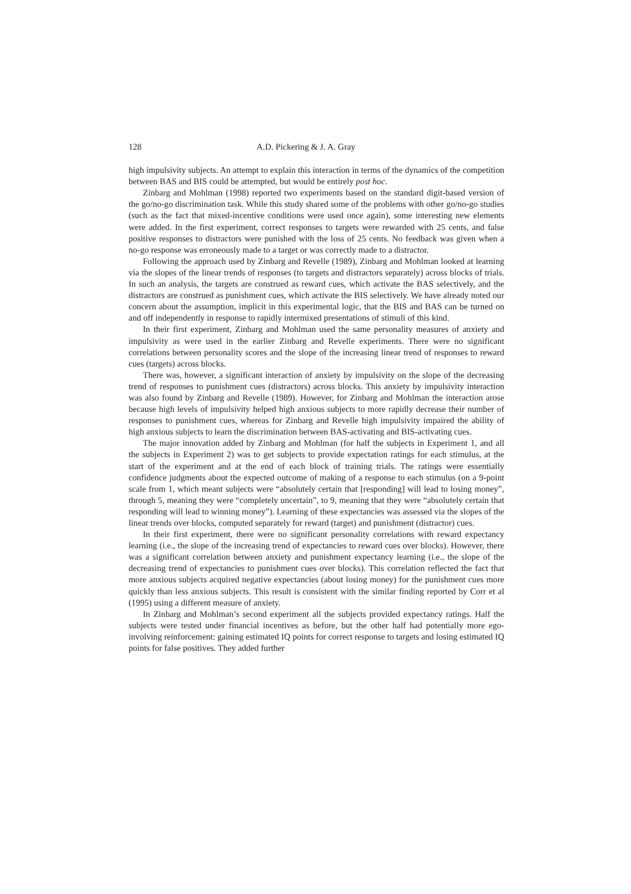128 A.D. Pickering & J. A. Gray
high impulsivity subjects. An attempt to explain this interaction in terms of the dynamics of the competition between BAS and BIS could be attempted, but would be entirely post hoc.
Zinbarg and Mohlman (1998) reported two experiments based on the standard digit-based version of the go/no-go discrimination task. While this study shared some of the problems with other go/no-go studies (such as the fact that mixed-incentive conditions were used once again), some interesting new elements were added. In the first experiment, correct responses to targets were rewarded with 25 cents, and false positive responses to distractors were punished with the loss of 25 cents. No feedback was given when a no-go response was erroneously made to a target or was correctly made to a distractor.
Following the approach used by Zinbarg and Revelle (1989), Zinbarg and Mohlman looked at learning via the slopes of the linear trends of responses (to targets and distractors separately) across blocks of trials. In such an analysis, the targets are construed as reward cues, which activate the BAS selectively, and the distractors are construed as punishment cues, which activate the BIS selectively. We have already noted our concern about the assumption, implicit in this experimental logic, that the BIS and BAS can be turned on and off independently in response to rapidly intermixed presentations of stimuli of this kind.
In their first experiment, Zinbarg and Mohlman used the same personality measures of anxiety and impulsivity as were used in the earlier Zinbarg and Revelle experiments. There were no significant correlations between personality scores and the slope of the increasing linear trend of responses to reward cues (targets) across blocks.
There was, however, a significant interaction of anxiety by impulsivity on the slope of the decreasing trend of responses to punishment cues (distractors) across blocks. This anxiety by impulsivity interaction was also found by Zinbarg and Revelle (1989). However, for Zinbarg and Mohlman the interaction arose because high levels of impulsivity helped high anxious subjects to more rapidly decrease their number of responses to punishment cues, whereas for Zinbarg and Revelle high impulsivity impaired the ability of high anxious subjects to learn the discrimination between BAS-activating and BIS-activating cues.
The major innovation added by Zinbarg and Mohlman (for half the subjects in Experiment 1, and all the subjects in Experiment 2) was to get subjects to provide expectation ratings for each stimulus, at the start of the experiment and at the end of each block of training trials. The ratings were essentially confidence judgments about the expected outcome of making of a response to each stimulus (on a 9-point scale from 1, which meant subjects were “absolutely certain that [responding] will lead to losing money”, through 5, meaning they were “completely uncertain”, to 9, meaning that they were “absolutely certain that responding will lead to winning money”). Learning of these expectancies was assessed via the slopes of the linear trends over blocks, computed separately for reward (target) and punishment (distractor) cues.
In their first experiment, there were no significant personality correlations with reward expectancy learning (i.e., the slope of the increasing trend of expectancies to reward cues over blocks). However, there was a significant correlation between anxiety and punishment expectancy learning (i.e., the slope of the decreasing trend of expectancies to punishment cues over blocks). This correlation reflected the fact that more anxious subjects acquired negative expectancies (about losing money) for the punishment cues more quickly than less anxious subjects. This result is consistent with the similar finding reported by Corr et al (1995) using a different measure of anxiety.
In Zinbarg and Mohlman’s second experiment all the subjects provided expectancy ratings. Half the subjects were tested under financial incentives as before, but the other half had potentially more ego-involving reinforcement: gaining estimated IQ points for correct response to targets and losing estimated IQ points for false positives. They added further